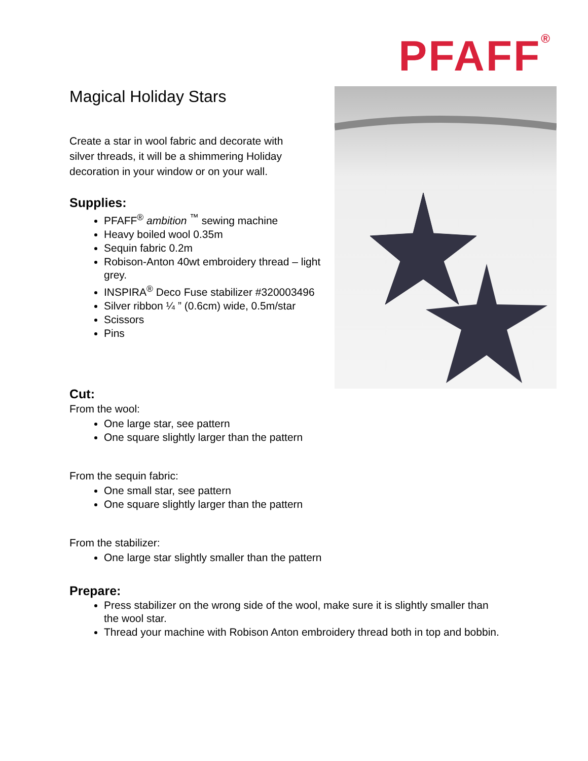PFAFF<sup>®</sup>
Magical Holiday Stars
Create a star in wool fabric and decorate with silver threads, it will be a shimmering Holiday decoration in your window or on your wall.
Supplies:
PFAFF<sup>®</sup> ambition <sup>™</sup> sewing machine
Heavy boiled wool 0.35m
Sequin fabric 0.2m
Robison-Anton 40wt embroidery thread – light grey.
INSPIRA<sup>®</sup> Deco Fuse stabilizer #320003496
Silver ribbon ¼ ” (0.6cm) wide, 0.5m/star
Scissors
Pins
Cut:
From the wool:
One large star, see pattern
One square slightly larger than the pattern
From the sequin fabric:
One small star, see pattern
One square slightly larger than the pattern
From the stabilizer:
One large star slightly smaller than the pattern
Prepare:
Press stabilizer on the wrong side of the wool, make sure it is slightly smaller than the wool star.
Thread your machine with Robison Anton embroidery thread both in top and bobbin.